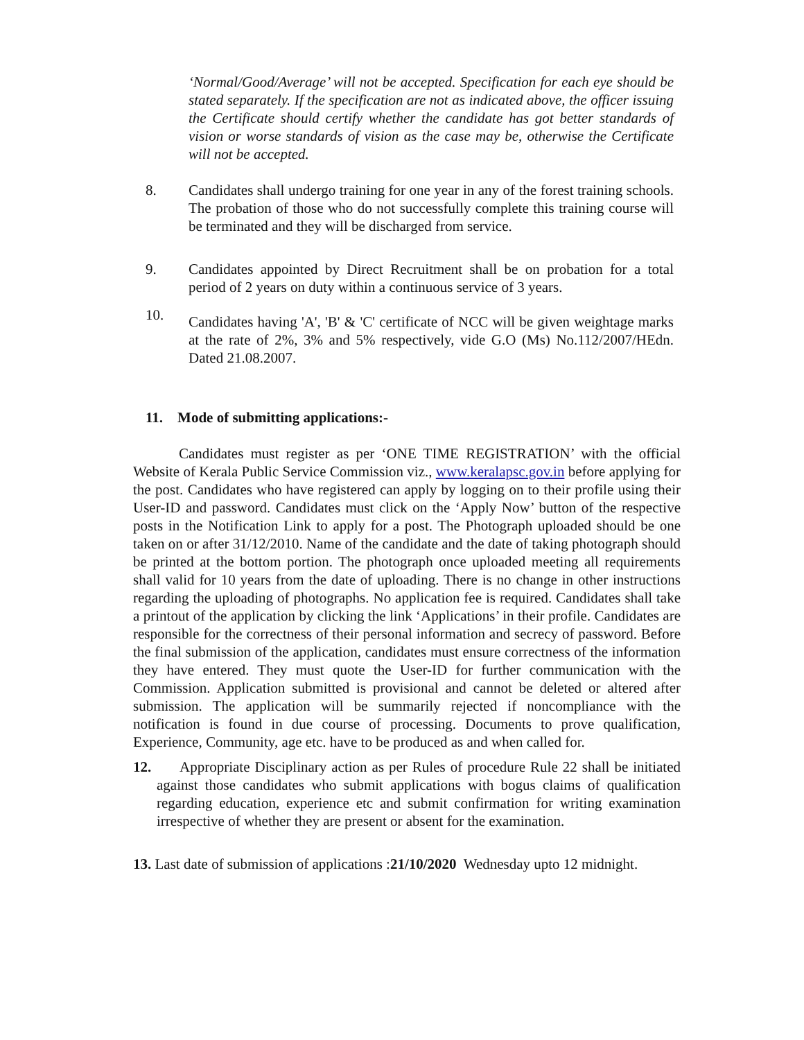‘Normal/Good/Average’ will not be accepted. Specification for each eye should be stated separately. If the specification are not as indicated above, the officer issuing the Certificate should certify whether the candidate has got better standards of vision or worse standards of vision as the case may be, otherwise the Certificate will not be accepted.
8. Candidates shall undergo training for one year in any of the forest training schools. The probation of those who do not successfully complete this training course will be terminated and they will be discharged from service.
9. Candidates appointed by Direct Recruitment shall be on probation for a total period of 2 years on duty within a continuous service of 3 years.
10.
Candidates having 'A', 'B' & 'C' certificate of NCC will be given weightage marks at the rate of 2%, 3% and 5% respectively, vide G.O (Ms) No.112/2007/HEdn. Dated 21.08.2007.
11. Mode of submitting applications:-
Candidates must register as per ‘ONE TIME REGISTRATION’ with the official Website of Kerala Public Service Commission viz., www.keralapsc.gov.in before applying for the post. Candidates who have registered can apply by logging on to their profile using their User-ID and password. Candidates must click on the ‘Apply Now’ button of the respective posts in the Notification Link to apply for a post. The Photograph uploaded should be one taken on or after 31/12/2010. Name of the candidate and the date of taking photograph should be printed at the bottom portion. The photograph once uploaded meeting all requirements shall valid for 10 years from the date of uploading. There is no change in other instructions regarding the uploading of photographs. No application fee is required. Candidates shall take a printout of the application by clicking the link ‘Applications’ in their profile. Candidates are responsible for the correctness of their personal information and secrecy of password. Before the final submission of the application, candidates must ensure correctness of the information they have entered. They must quote the User-ID for further communication with the Commission. Application submitted is provisional and cannot be deleted or altered after submission. The application will be summarily rejected if noncompliance with the notification is found in due course of processing. Documents to prove qualification, Experience, Community, age etc. have to be produced as and when called for.
12. Appropriate Disciplinary action as per Rules of procedure Rule 22 shall be initiated against those candidates who submit applications with bogus claims of qualification regarding education, experience etc and submit confirmation for writing examination irrespective of whether they are present or absent for the examination.
13. Last date of submission of applications :21/10/2020 Wednesday upto 12 midnight.